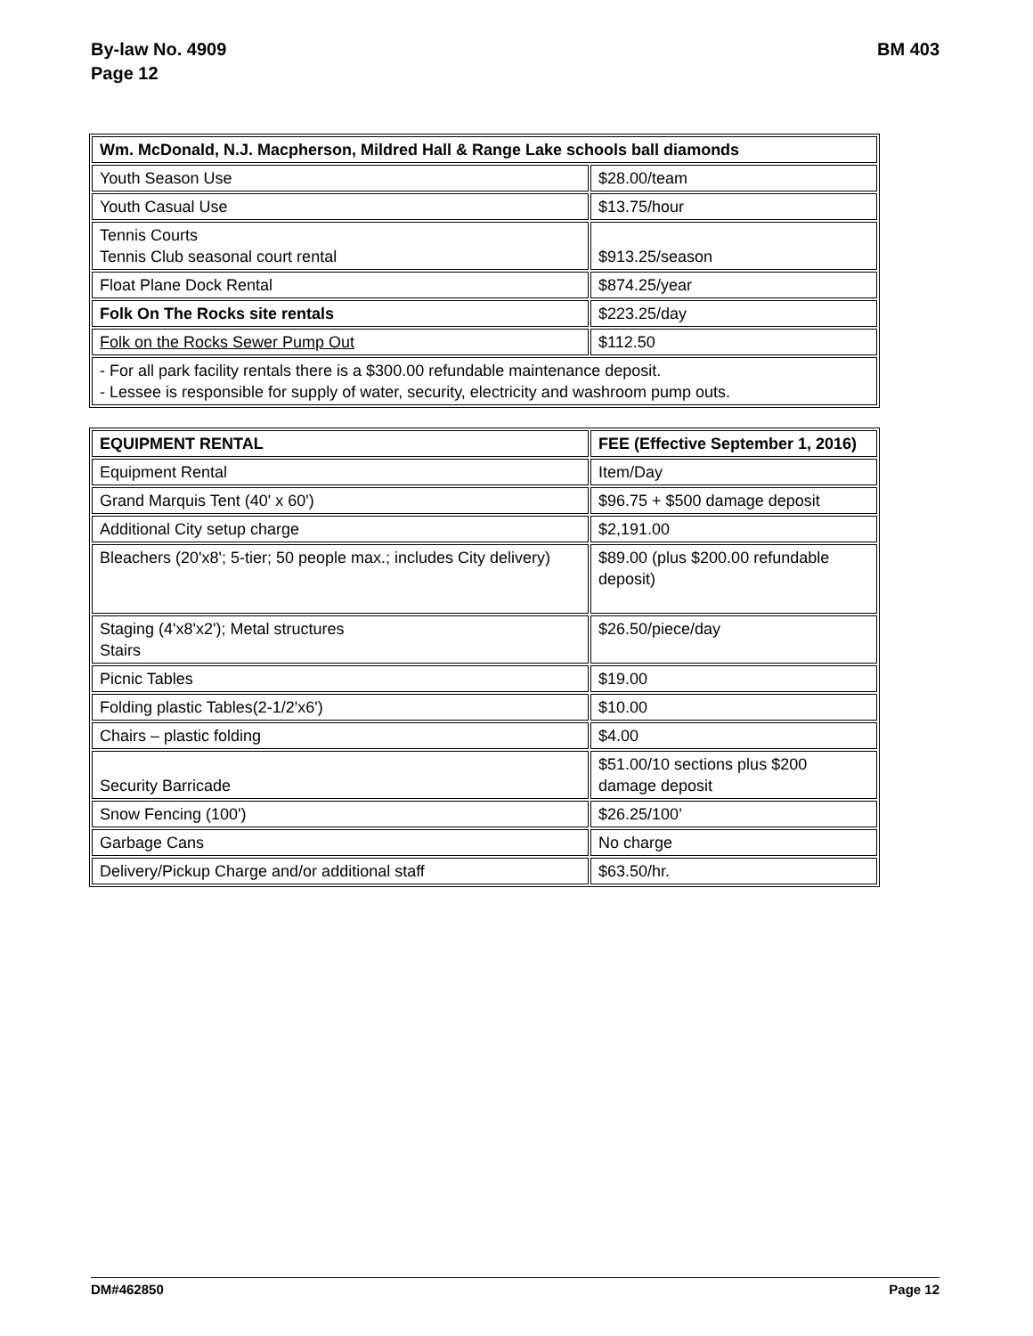By-law No. 4909
Page 12
BM 403
| Wm. McDonald, N.J. Macpherson, Mildred Hall & Range Lake schools ball diamonds | |
| Youth Season Use | $28.00/team |
| Youth Casual Use | $13.75/hour |
| Tennis Courts Tennis Club seasonal court rental | $913.25/season |
| Float Plane Dock Rental | $874.25/year |
| Folk On The Rocks site rentals | $223.25/day |
| Folk on the Rocks Sewer Pump Out | $112.50 |
| - For all park facility rentals there is a $300.00 refundable maintenance deposit. - Lessee is responsible for supply of water, security, electricity and washroom pump outs. | |
| EQUIPMENT RENTAL | FEE (Effective September 1, 2016) |
| Equipment Rental | Item/Day |
| Grand Marquis Tent (40' x 60') | $96.75 + $500 damage deposit |
| Additional City setup charge | $2,191.00 |
| Bleachers (20'x8'; 5-tier; 50 people max.; includes City delivery) | $89.00 (plus $200.00 refundable deposit) |
| Staging (4'x8'x2'); Metal structures Stairs | $26.50/piece/day |
| Picnic Tables | $19.00 |
| Folding plastic Tables(2-1/2'x6') | $10.00 |
| Chairs – plastic folding | $4.00 |
| Security Barricade | $51.00/10 sections plus $200 damage deposit |
| Snow Fencing (100') | $26.25/100’ |
| Garbage Cans | No charge |
| Delivery/Pickup Charge and/or additional staff | $63.50/hr. |
DM#462850 Page 12